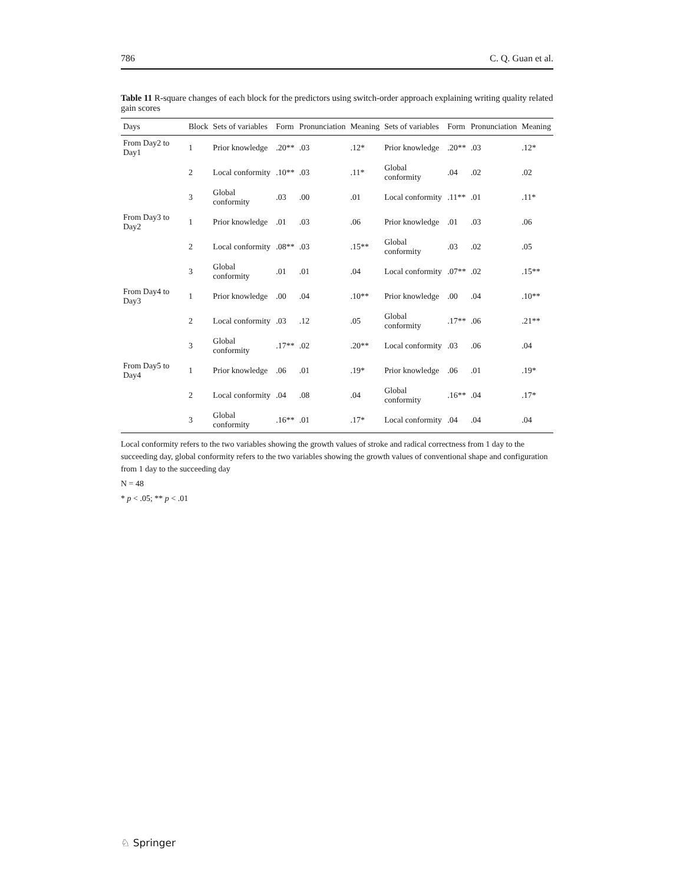786 C. Q. Guan et al.
Table 11 R-square changes of each block for the predictors using switch-order approach explaining writing quality related gain scores
| Days | Block | Sets of variables | Form | Pronunciation | Meaning | Sets of variables | Form | Pronunciation | Meaning |
| --- | --- | --- | --- | --- | --- | --- | --- | --- | --- |
| From Day2 to Day1 | 1 | Prior knowledge | .20** | .03 | .12* | Prior knowledge | .20** | .03 | .12* |
| | 2 | Local conformity | .10** | .03 | .11* | Global conformity | .04 | .02 | .02 |
| | 3 | Global conformity | .03 | .00 | .01 | Local conformity | .11** | .01 | .11* |
| From Day3 to Day2 | 1 | Prior knowledge | .01 | .03 | .06 | Prior knowledge | .01 | .03 | .06 |
| | 2 | Local conformity | .08** | .03 | .15** | Global conformity | .03 | .02 | .05 |
| | 3 | Global conformity | .01 | .01 | .04 | Local conformity | .07** | .02 | .15** |
| From Day4 to Day3 | 1 | Prior knowledge | .00 | .04 | .10** | Prior knowledge | .00 | .04 | .10** |
| | 2 | Local conformity | .03 | .12 | .05 | Global conformity | .17** | .06 | .21** |
| | 3 | Global conformity | .17** | .02 | .20** | Local conformity | .03 | .06 | .04 |
| From Day5 to Day4 | 1 | Prior knowledge | .06 | .01 | .19* | Prior knowledge | .06 | .01 | .19* |
| | 2 | Local conformity | .04 | .08 | .04 | Global conformity | .16** | .04 | .17* |
| | 3 | Global conformity | .16** | .01 | .17* | Local conformity | .04 | .04 | .04 |
Local conformity refers to the two variables showing the growth values of stroke and radical correctness from 1 day to the succeeding day, global conformity refers to the two variables showing the growth values of conventional shape and configuration from 1 day to the succeeding day
N = 48
* p < .05; ** p < .01
♘ Springer